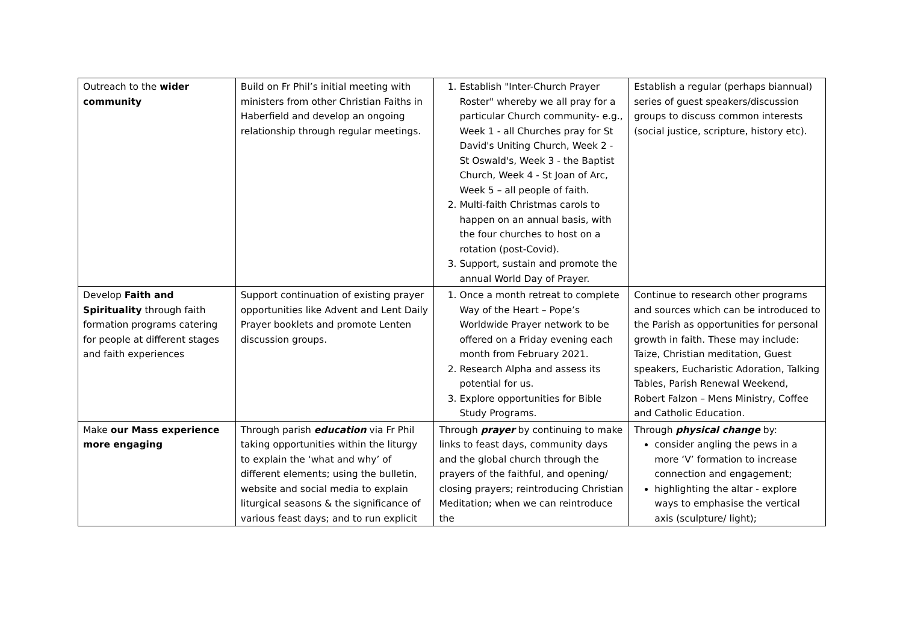| Outreach to the wider community | Build on Fr Phil’s initial meeting with ministers from other Christian Faiths in Haberfield and develop an ongoing relationship through regular meetings. | 1. Establish "Inter-Church Prayer Roster" whereby we all pray for a particular Church community- e.g., Week 1 - all Churches pray for St David's Uniting Church, Week 2 - St Oswald's, Week 3 - the Baptist Church, Week 4 - St Joan of Arc, Week 5 – all people of faith. 2. Multi-faith Christmas carols to happen on an annual basis, with the four churches to host on a rotation (post-Covid). 3. Support, sustain and promote the annual World Day of Prayer. | Establish a regular (perhaps biannual) series of guest speakers/discussion groups to discuss common interests (social justice, scripture, history etc). |
| Develop Faith and Spirituality through faith formation programs catering for people at different stages and faith experiences | Support continuation of existing prayer opportunities like Advent and Lent Daily Prayer booklets and promote Lenten discussion groups. | 1. Once a month retreat to complete Way of the Heart – Pope’s Worldwide Prayer network to be offered on a Friday evening each month from February 2021. 2. Research Alpha and assess its potential for us. 3. Explore opportunities for Bible Study Programs. | Continue to research other programs and sources which can be introduced to the Parish as opportunities for personal growth in faith. These may include: Taize, Christian meditation, Guest speakers, Eucharistic Adoration, Talking Tables, Parish Renewal Weekend, Robert Falzon – Mens Ministry, Coffee and Catholic Education. |
| Make our Mass experience more engaging | Through parish education via Fr Phil taking opportunities within the liturgy to explain the ‘what and why’ of different elements; using the bulletin, website and social media to explain liturgical seasons & the significance of various feast days; and to run explicit | Through prayer by continuing to make links to feast days, community days and the global church through the prayers of the faithful, and opening/ closing prayers; reintroducing Christian Meditation; when we can reintroduce the | Through physical change by: consider angling the pews in a more ‘V’ formation to increase connection and engagement; highlighting the altar - explore ways to emphasise the vertical axis (sculpture/ light); |